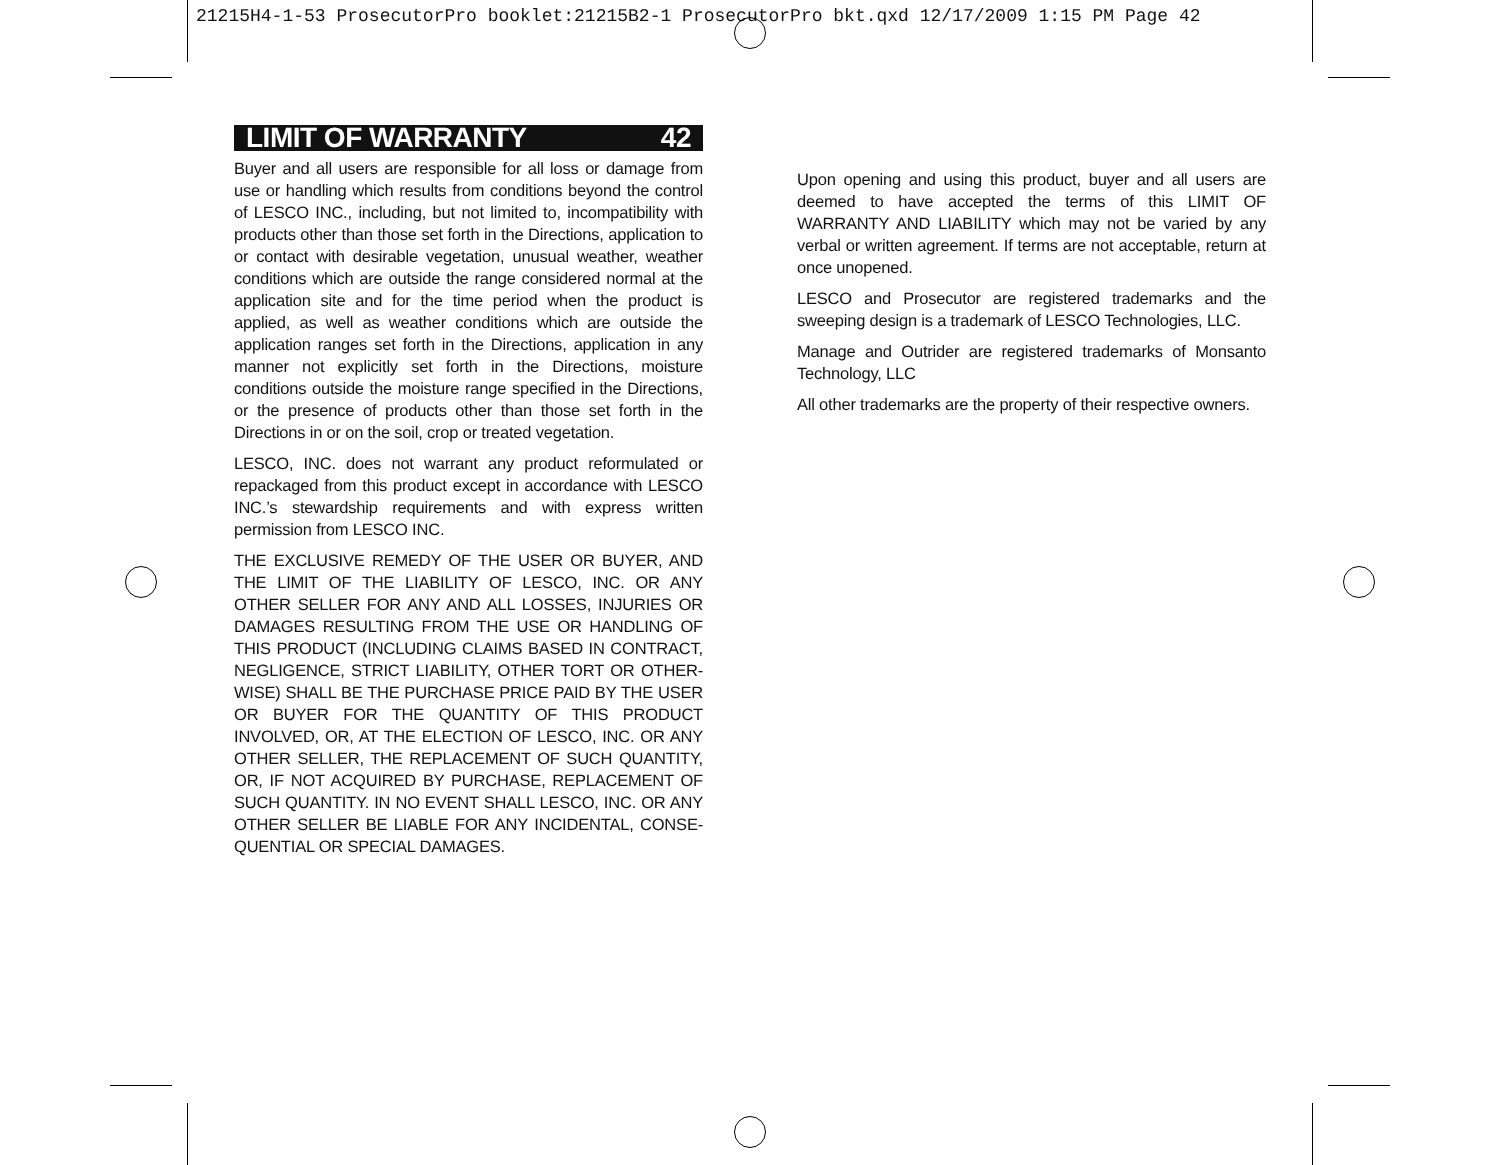21215H4-1-53 ProsecutorPro booklet:21215B2-1 ProsecutorPro bkt.qxd 12/17/2009 1:15 PM Page 42
LIMIT OF WARRANTY 42
Buyer and all users are responsible for all loss or damage from use or handling which results from conditions beyond the control of LESCO INC., including, but not limited to, incompatibility with products other than those set forth in the Directions, application to or contact with desirable vegetation, unusual weather, weather conditions which are outside the range considered normal at the application site and for the time period when the product is applied, as well as weather conditions which are outside the application ranges set forth in the Directions, application in any manner not explicitly set forth in the Directions, moisture conditions outside the moisture range specified in the Directions, or the presence of products other than those set forth in the Directions in or on the soil, crop or treated vegetation.
LESCO, INC. does not warrant any product reformulated or repackaged from this product except in accordance with LESCO INC.’s stewardship requirements and with express written permission from LESCO INC.
THE EXCLUSIVE REMEDY OF THE USER OR BUYER, AND THE LIMIT OF THE LIABILITY OF LESCO, INC. OR ANY OTHER SELLER FOR ANY AND ALL LOSSES, INJURIES OR DAMAGES RESULTING FROM THE USE OR HANDLING OF THIS PRODUCT (INCLUDING CLAIMS BASED IN CONTRACT, NEGLIGENCE, STRICT LIABILITY, OTHER TORT OR OTHER-WISE) SHALL BE THE PURCHASE PRICE PAID BY THE USER OR BUYER FOR THE QUANTITY OF THIS PRODUCT INVOLVED, OR, AT THE ELECTION OF LESCO, INC. OR ANY OTHER SELLER, THE REPLACEMENT OF SUCH QUANTITY, OR, IF NOT ACQUIRED BY PURCHASE, REPLACEMENT OF SUCH QUANTITY. IN NO EVENT SHALL LESCO, INC. OR ANY OTHER SELLER BE LIABLE FOR ANY INCIDENTAL, CONSE-QUENTIAL OR SPECIAL DAMAGES.
Upon opening and using this product, buyer and all users are deemed to have accepted the terms of this LIMIT OF WARRANTY AND LIABILITY which may not be varied by any verbal or written agreement. If terms are not acceptable, return at once unopened.
LESCO and Prosecutor are registered trademarks and the sweeping design is a trademark of LESCO Technologies, LLC.
Manage and Outrider are registered trademarks of Monsanto Technology, LLC
All other trademarks are the property of their respective owners.